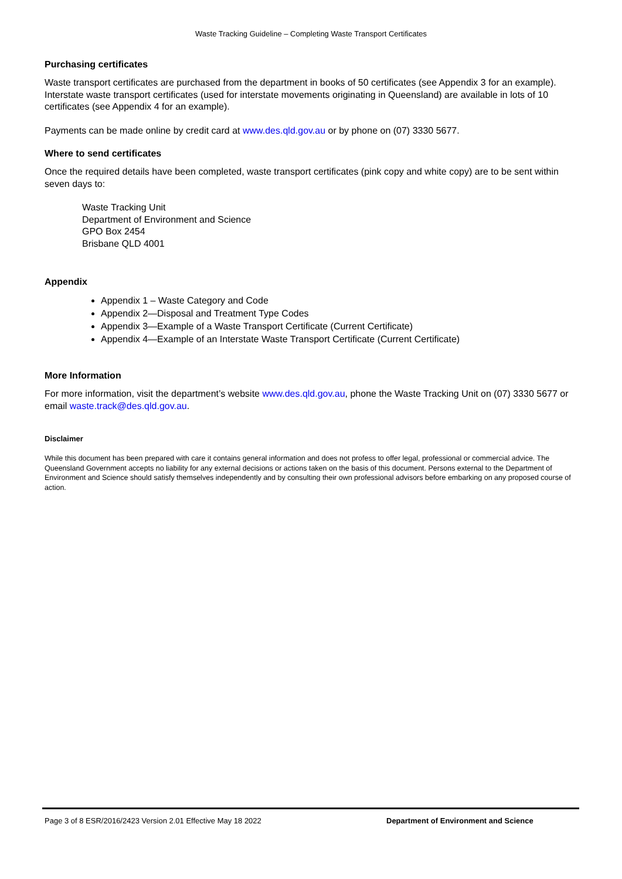Waste Tracking Guideline – Completing Waste Transport Certificates
Purchasing certificates
Waste transport certificates are purchased from the department in books of 50 certificates (see Appendix 3 for an example). Interstate waste transport certificates (used for interstate movements originating in Queensland) are available in lots of 10 certificates (see Appendix 4 for an example).
Payments can be made online by credit card at www.des.qld.gov.au or by phone on (07) 3330 5677.
Where to send certificates
Once the required details have been completed, waste transport certificates (pink copy and white copy) are to be sent within seven days to:
Waste Tracking Unit
Department of Environment and Science
GPO Box 2454
Brisbane QLD 4001
Appendix
Appendix 1 – Waste Category and Code
Appendix 2—Disposal and Treatment Type Codes
Appendix 3—Example of a Waste Transport Certificate (Current Certificate)
Appendix 4—Example of an Interstate Waste Transport Certificate (Current Certificate)
More Information
For more information, visit the department’s website www.des.qld.gov.au, phone the Waste Tracking Unit on (07) 3330 5677 or email waste.track@des.qld.gov.au.
Disclaimer
While this document has been prepared with care it contains general information and does not profess to offer legal, professional or commercial advice. The Queensland Government accepts no liability for any external decisions or actions taken on the basis of this document. Persons external to the Department of Environment and Science should satisfy themselves independently and by consulting their own professional advisors before embarking on any proposed course of action.
Page 3 of 8 ESR/2016/2423 Version 2.01 Effective May 18 2022 Department of Environment and Science